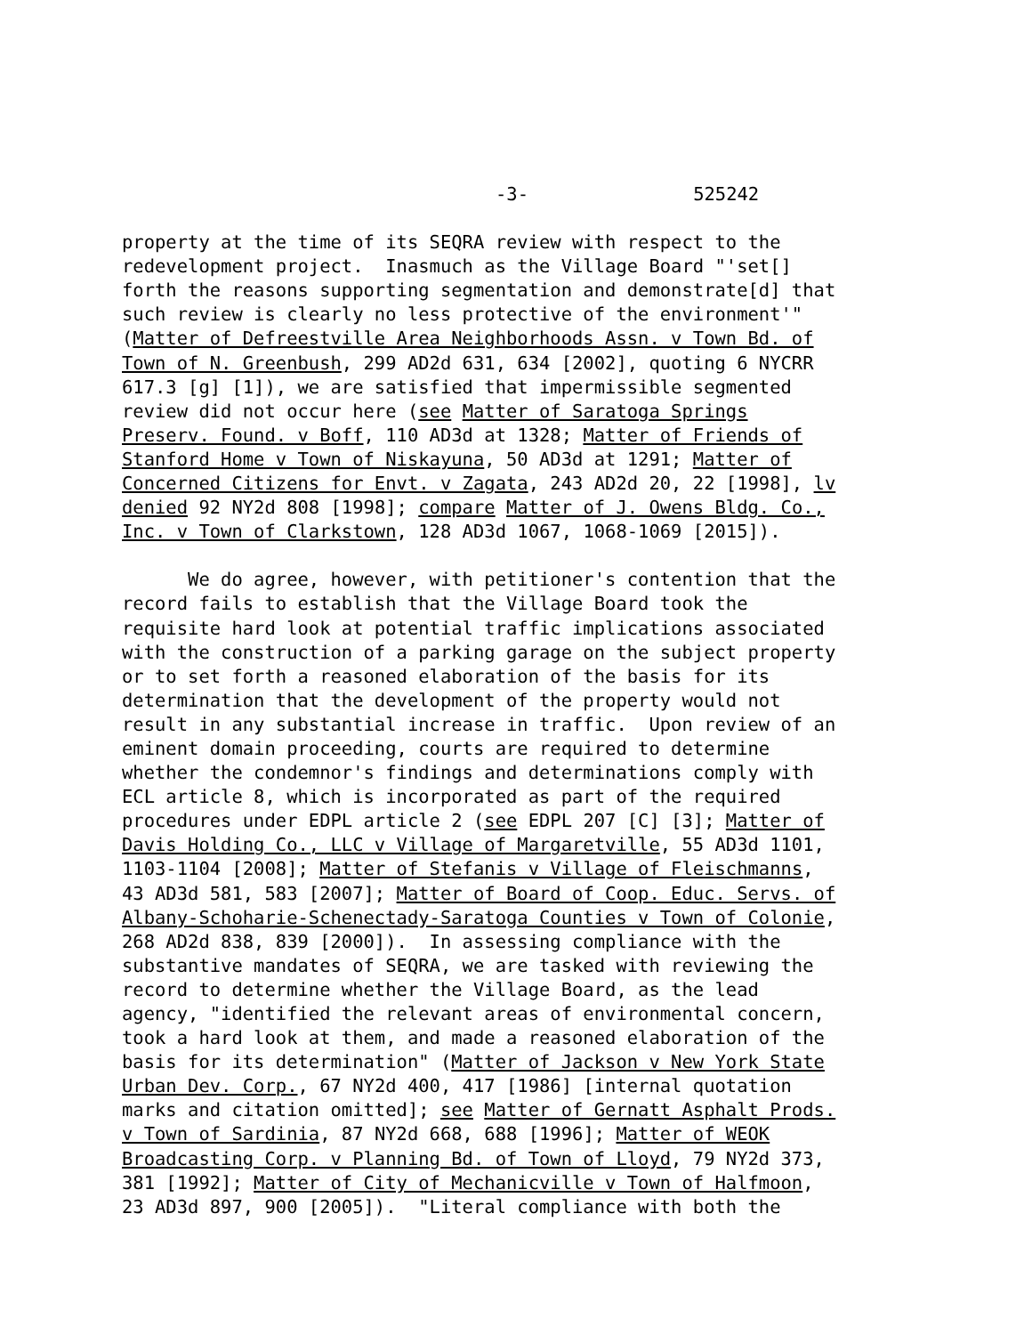-3- 525242
property at the time of its SEQRA review with respect to the redevelopment project. Inasmuch as the Village Board "'set[] forth the reasons supporting segmentation and demonstrate[d] that such review is clearly no less protective of the environment'" (Matter of Defreestville Area Neighborhoods Assn. v Town Bd. of Town of N. Greenbush, 299 AD2d 631, 634 [2002], quoting 6 NYCRR 617.3 [g] [1]), we are satisfied that impermissible segmented review did not occur here (see Matter of Saratoga Springs Preserv. Found. v Boff, 110 AD3d at 1328; Matter of Friends of Stanford Home v Town of Niskayuna, 50 AD3d at 1291; Matter of Concerned Citizens for Envt. v Zagata, 243 AD2d 20, 22 [1998], lv denied 92 NY2d 808 [1998]; compare Matter of J. Owens Bldg. Co., Inc. v Town of Clarkstown, 128 AD3d 1067, 1068-1069 [2015]).
We do agree, however, with petitioner's contention that the record fails to establish that the Village Board took the requisite hard look at potential traffic implications associated with the construction of a parking garage on the subject property or to set forth a reasoned elaboration of the basis for its determination that the development of the property would not result in any substantial increase in traffic. Upon review of an eminent domain proceeding, courts are required to determine whether the condemnor's findings and determinations comply with ECL article 8, which is incorporated as part of the required procedures under EDPL article 2 (see EDPL 207 [C] [3]; Matter of Davis Holding Co., LLC v Village of Margaretville, 55 AD3d 1101, 1103-1104 [2008]; Matter of Stefanis v Village of Fleischmanns, 43 AD3d 581, 583 [2007]; Matter of Board of Coop. Educ. Servs. of Albany-Schoharie-Schenectady-Saratoga Counties v Town of Colonie, 268 AD2d 838, 839 [2000]). In assessing compliance with the substantive mandates of SEQRA, we are tasked with reviewing the record to determine whether the Village Board, as the lead agency, "identified the relevant areas of environmental concern, took a hard look at them, and made a reasoned elaboration of the basis for its determination" (Matter of Jackson v New York State Urban Dev. Corp., 67 NY2d 400, 417 [1986] [internal quotation marks and citation omitted]; see Matter of Gernatt Asphalt Prods. v Town of Sardinia, 87 NY2d 668, 688 [1996]; Matter of WEOK Broadcasting Corp. v Planning Bd. of Town of Lloyd, 79 NY2d 373, 381 [1992]; Matter of City of Mechanicville v Town of Halfmoon, 23 AD3d 897, 900 [2005]). "Literal compliance with both the